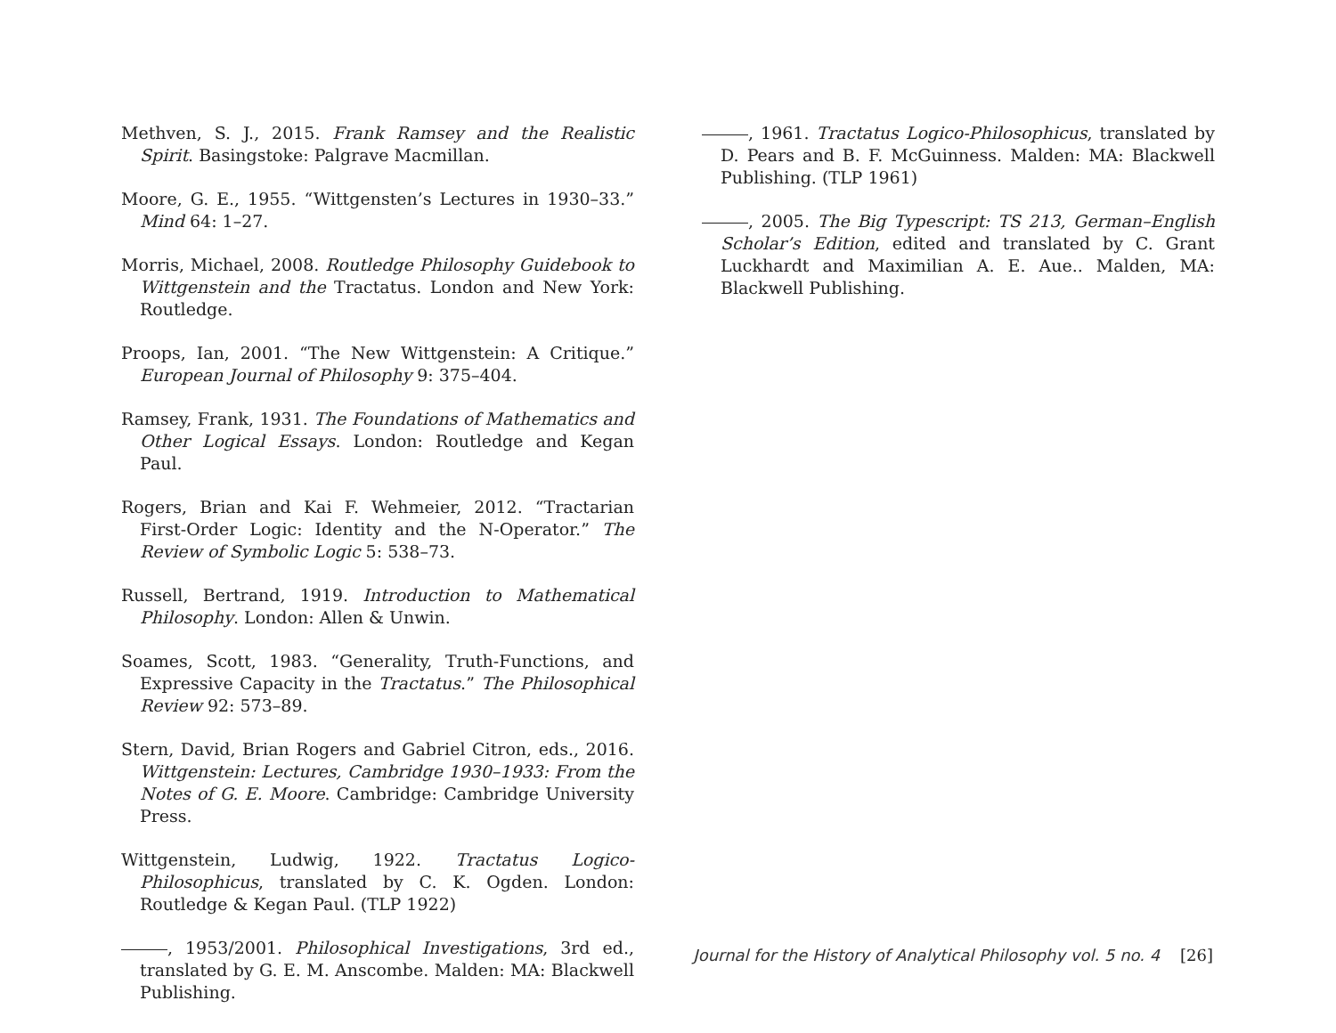Methven, S. J., 2015. Frank Ramsey and the Realistic Spirit. Basingstoke: Palgrave Macmillan.
Moore, G. E., 1955. “Wittgensten’s Lectures in 1930–33.” Mind 64: 1–27.
Morris, Michael, 2008. Routledge Philosophy Guidebook to Wittgenstein and the Tractatus. London and New York: Routledge.
Proops, Ian, 2001. “The New Wittgenstein: A Critique.” European Journal of Philosophy 9: 375–404.
Ramsey, Frank, 1931. The Foundations of Mathematics and Other Logical Essays. London: Routledge and Kegan Paul.
Rogers, Brian and Kai F. Wehmeier, 2012. “Tractarian First-Order Logic: Identity and the N-Operator.” The Review of Symbolic Logic 5: 538–73.
Russell, Bertrand, 1919. Introduction to Mathematical Philosophy. London: Allen & Unwin.
Soames, Scott, 1983. “Generality, Truth-Functions, and Expressive Capacity in the Tractatus.” The Philosophical Review 92: 573–89.
Stern, David, Brian Rogers and Gabriel Citron, eds., 2016. Wittgenstein: Lectures, Cambridge 1930–1933: From the Notes of G. E. Moore. Cambridge: Cambridge University Press.
Wittgenstein, Ludwig, 1922. Tractatus Logico-Philosophicus, translated by C. K. Ogden. London: Routledge & Kegan Paul. (TLP 1922)
, 1953/2001. Philosophical Investigations, 3rd ed., translated by G. E. M. Anscombe. Malden: MA: Blackwell Publishing.
, 1961. Tractatus Logico-Philosophicus, translated by D. Pears and B. F. McGuinness. Malden: MA: Blackwell Publishing. (TLP 1961)
, 2005. The Big Typescript: TS 213, German–English Scholar’s Edition, edited and translated by C. Grant Luckhardt and Maximilian A. E. Aue.. Malden, MA: Blackwell Publishing.
Journal for the History of Analytical Philosophy vol. 5 no. 4 [26]